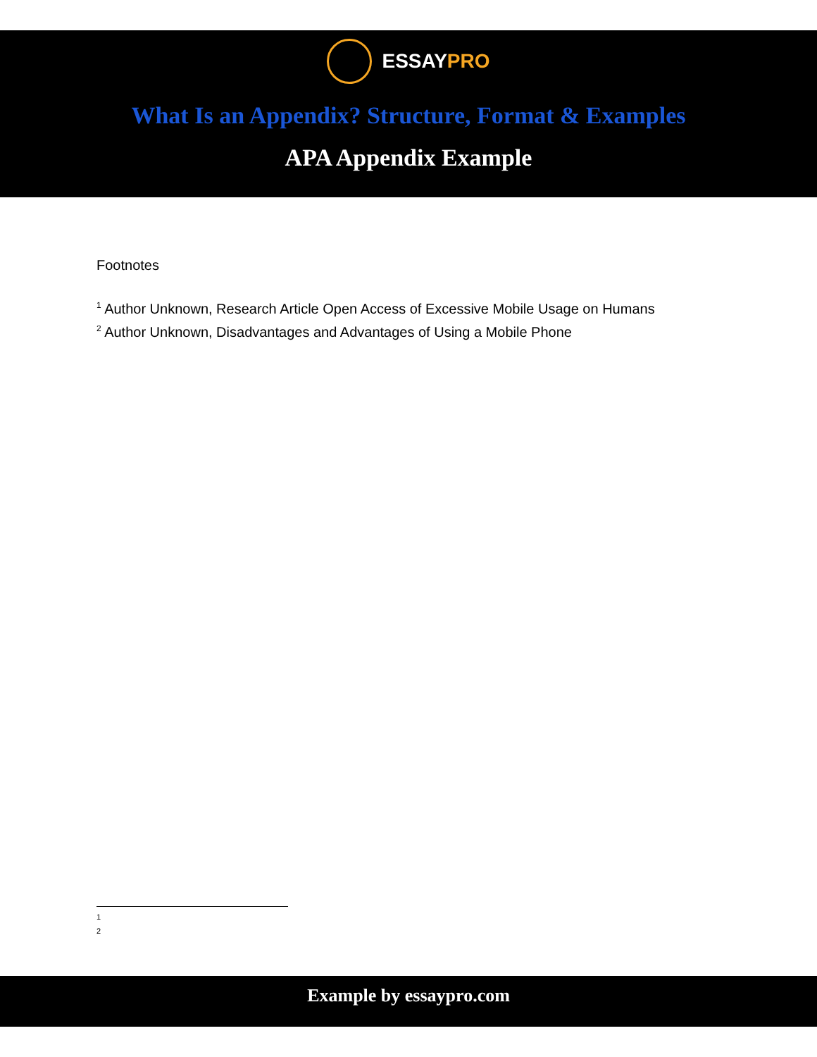ESSAYPRO
What Is an Appendix? Structure, Format & Examples
APA Appendix Example
Footnotes
<sup>1</sup> Author Unknown, Research Article Open Access of Excessive Mobile Usage on Humans
<sup>2</sup> Author Unknown, Disadvantages and Advantages of Using a Mobile Phone
1
2
Example by essaypro.com